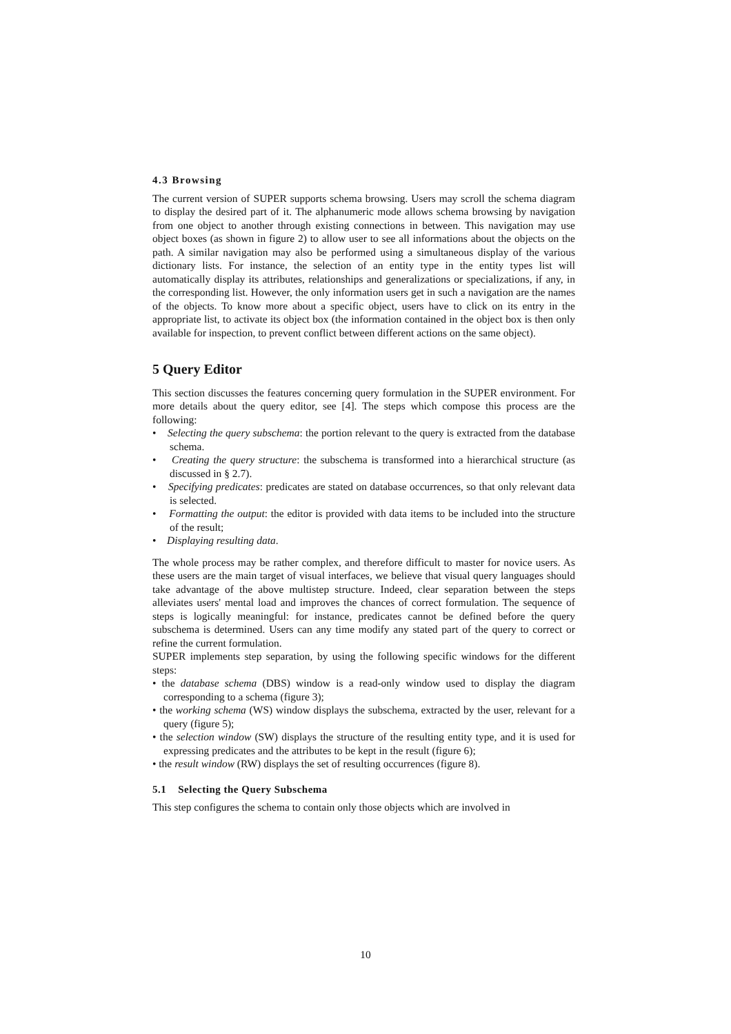4.3 Browsing
The current version of SUPER supports schema browsing. Users may scroll the schema diagram to display the desired part of it. The alphanumeric mode allows schema browsing by navigation from one object to another through existing connections in between. This navigation may use object boxes (as shown in figure 2) to allow user to see all informations about the objects on the path. A similar navigation may also be performed using a simultaneous display of the various dictionary lists. For instance, the selection of an entity type in the entity types list will automatically display its attributes, relationships and generalizations or specializations, if any, in the corresponding list. However, the only information users get in such a navigation are the names of the objects. To know more about a specific object, users have to click on its entry in the appropriate list, to activate its object box (the information contained in the object box is then only available for inspection, to prevent conflict between different actions on the same object).
5 Query Editor
This section discusses the features concerning query formulation in the SUPER environment. For more details about the query editor, see [4]. The steps which compose this process are the following:
• Selecting the query subschema: the portion relevant to the query is extracted from the database schema.
• Creating the query structure: the subschema is transformed into a hierarchical structure (as discussed in § 2.7).
• Specifying predicates: predicates are stated on database occurrences, so that only relevant data is selected.
• Formatting the output: the editor is provided with data items to be included into the structure of the result;
• Displaying resulting data.
The whole process may be rather complex, and therefore difficult to master for novice users. As these users are the main target of visual interfaces, we believe that visual query languages should take advantage of the above multistep structure. Indeed, clear separation between the steps alleviates users' mental load and improves the chances of correct formulation. The sequence of steps is logically meaningful: for instance, predicates cannot be defined before the query subschema is determined. Users can any time modify any stated part of the query to correct or refine the current formulation.
SUPER implements step separation, by using the following specific windows for the different steps:
• the database schema (DBS) window is a read-only window used to display the diagram corresponding to a schema (figure 3);
• the working schema (WS) window displays the subschema, extracted by the user, relevant for a query (figure 5);
• the selection window (SW) displays the structure of the resulting entity type, and it is used for expressing predicates and the attributes to be kept in the result (figure 6);
• the result window (RW) displays the set of resulting occurrences (figure 8).
5.1 Selecting the Query Subschema
This step configures the schema to contain only those objects which are involved in
10